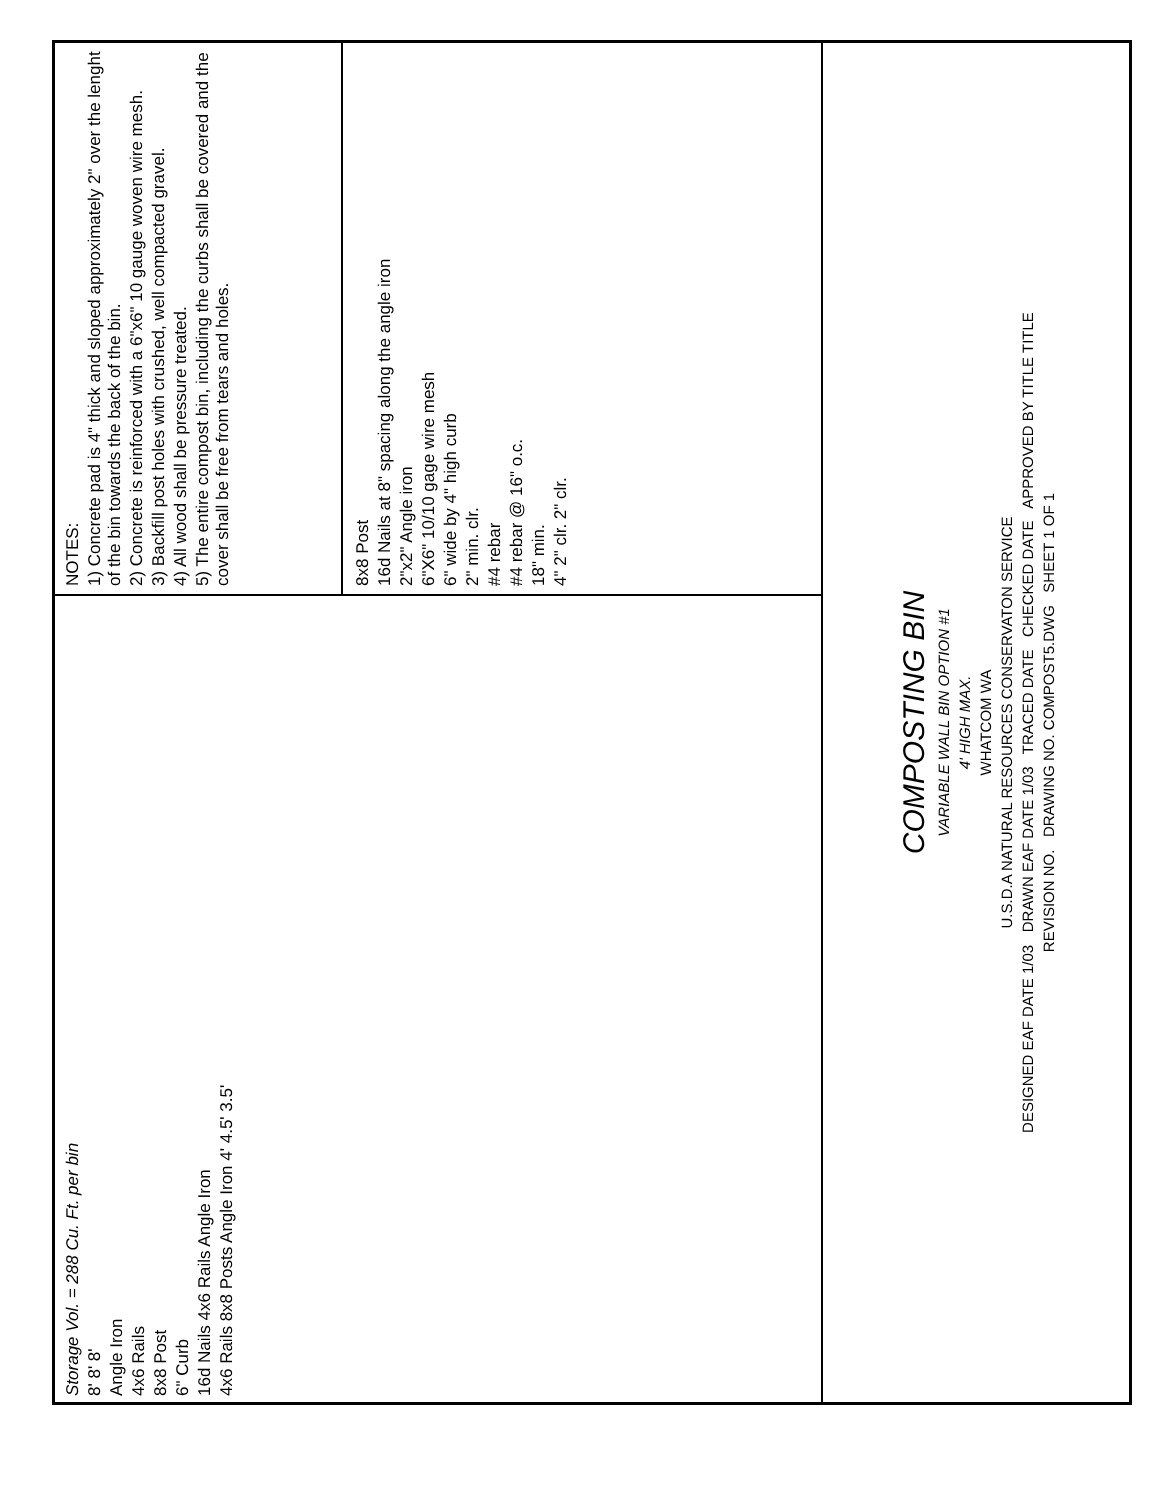Storage Vol. = 288 Cu. Ft. per bin
8' 8' 8'
Angle Iron
4x6 Rails
8x8 Post
6" Curb
16d Nails 4x6 Rails Angle Iron
4x6 Rails 8x8 Posts Angle Iron 4' 4.5' 3.5'
NOTES:
1) Concrete pad is 4" thick and sloped approximately 2" over the lenght of the bin towards the back of the bin.
2) Concrete is reinforced with a 6"x6" 10 gauge woven wire mesh.
3) Backfill post holes with crushed, well compacted gravel.
4) All wood shall be pressure treated.
5) The entire compost bin, including the curbs shall be covered and the cover shall be free from tears and holes.
8x8 Post
16d Nails at 8" spacing along the angle iron
2"x2" Angle iron
6"X6" 10/10 gage wire mesh
6" wide by 4" high curb
2" min. clr.
#4 rebar
#4 rebar @ 16" o.c.
18" min.
4" 2" clr. 2" clr.
COMPOSTING BIN
VARIABLE WALL BIN OPTION #1
4' HIGH MAX.
WHATCOM WA
U.S.D.A NATURAL RESOURCES CONSERVATON SERVICE
DESIGNED EAF DATE 1/03 DRAWN EAF DATE 1/03 TRACED DATE CHECKED DATE APPROVED BY TITLE TITLE
REVISION NO. DRAWING NO. COMPOST5.DWG SHEET 1 OF 1